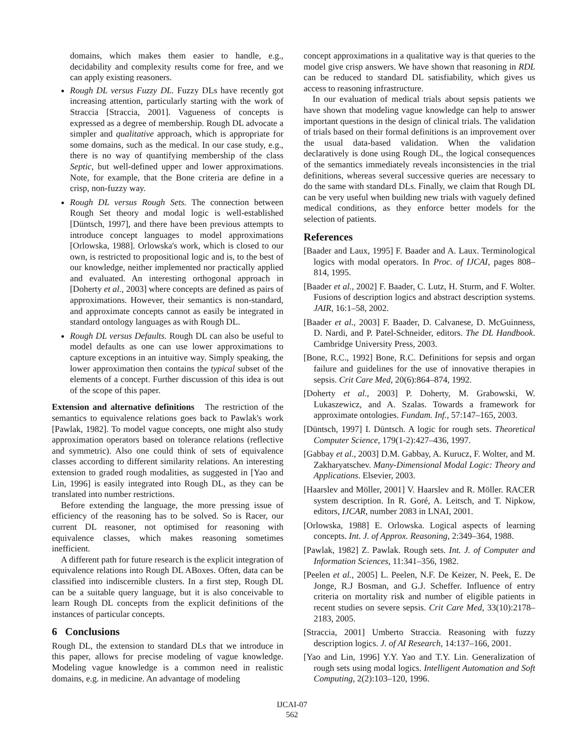domains, which makes them easier to handle, e.g., decidability and complexity results come for free, and we can apply existing reasoners.
Rough DL versus Fuzzy DL. Fuzzy DLs have recently got increasing attention, particularly starting with the work of Straccia [Straccia, 2001]. Vagueness of concepts is expressed as a degree of membership. Rough DL advocate a simpler and qualitative approach, which is appropriate for some domains, such as the medical. In our case study, e.g., there is no way of quantifying membership of the class Septic, but well-defined upper and lower approximations. Note, for example, that the Bone criteria are define in a crisp, non-fuzzy way.
Rough DL versus Rough Sets. The connection between Rough Set theory and modal logic is well-established [Düntsch, 1997], and there have been previous attempts to introduce concept languages to model approximations [Orlowska, 1988]. Orlowska's work, which is closed to our own, is restricted to propositional logic and is, to the best of our knowledge, neither implemented nor practically applied and evaluated. An interesting orthogonal approach in [Doherty et al., 2003] where concepts are defined as pairs of approximations. However, their semantics is non-standard, and approximate concepts cannot as easily be integrated in standard ontology languages as with Rough DL.
Rough DL versus Defaults. Rough DL can also be useful to model defaults as one can use lower approximations to capture exceptions in an intuitive way. Simply speaking, the lower approximation then contains the typical subset of the elements of a concept. Further discussion of this idea is out of the scope of this paper.
Extension and alternative definitions The restriction of the semantics to equivalence relations goes back to Pawlak's work [Pawlak, 1982]. To model vague concepts, one might also study approximation operators based on tolerance relations (reflective and symmetric). Also one could think of sets of equivalence classes according to different similarity relations. An interesting extension to graded rough modalities, as suggested in [Yao and Lin, 1996] is easily integrated into Rough DL, as they can be translated into number restrictions.
Before extending the language, the more pressing issue of efficiency of the reasoning has to be solved. So is Racer, our current DL reasoner, not optimised for reasoning with equivalence classes, which makes reasoning sometimes inefficient.
A different path for future research is the explicit integration of equivalence relations into Rough DL ABoxes. Often, data can be classified into indiscernible clusters. In a first step, Rough DL can be a suitable query language, but it is also conceivable to learn Rough DL concepts from the explicit definitions of the instances of particular concepts.
6 Conclusions
Rough DL, the extension to standard DLs that we introduce in this paper, allows for precise modeling of vague knowledge. Modeling vague knowledge is a common need in realistic domains, e.g. in medicine. An advantage of modeling
concept approximations in a qualitative way is that queries to the model give crisp answers. We have shown that reasoning in RDL can be reduced to standard DL satisfiability, which gives us access to reasoning infrastructure.
In our evaluation of medical trials about sepsis patients we have shown that modeling vague knowledge can help to answer important questions in the design of clinical trials. The validation of trials based on their formal definitions is an improvement over the usual data-based validation. When the validation declaratively is done using Rough DL, the logical consequences of the semantics immediately reveals inconsistencies in the trial definitions, whereas several successive queries are necessary to do the same with standard DLs. Finally, we claim that Rough DL can be very useful when building new trials with vaguely defined medical conditions, as they enforce better models for the selection of patients.
References
[Baader and Laux, 1995] F. Baader and A. Laux. Terminological logics with modal operators. In Proc. of IJCAI, pages 808–814, 1995.
[Baader et al., 2002] F. Baader, C. Lutz, H. Sturm, and F. Wolter. Fusions of description logics and abstract description systems. JAIR, 16:1–58, 2002.
[Baader et al., 2003] F. Baader, D. Calvanese, D. McGuinness, D. Nardi, and P. Patel-Schneider, editors. The DL Handbook. Cambridge University Press, 2003.
[Bone, R.C., 1992] Bone, R.C. Definitions for sepsis and organ failure and guidelines for the use of innovative therapies in sepsis. Crit Care Med, 20(6):864–874, 1992.
[Doherty et al., 2003] P. Doherty, M. Grabowski, W. Lukaszewicz, and A. Szalas. Towards a framework for approximate ontologies. Fundam. Inf., 57:147–165, 2003.
[Düntsch, 1997] I. Düntsch. A logic for rough sets. Theoretical Computer Science, 179(1-2):427–436, 1997.
[Gabbay et al., 2003] D.M. Gabbay, A. Kurucz, F. Wolter, and M. Zakharyatschev. Many-Dimensional Modal Logic: Theory and Applications. Elsevier, 2003.
[Haarslev and Möller, 2001] V. Haarslev and R. Möller. RACER system description. In R. Goré, A. Leitsch, and T. Nipkow, editors, IJCAR, number 2083 in LNAI, 2001.
[Orlowska, 1988] E. Orlowska. Logical aspects of learning concepts. Int. J. of Approx. Reasoning, 2:349–364, 1988.
[Pawlak, 1982] Z. Pawlak. Rough sets. Int. J. of Computer and Information Sciences, 11:341–356, 1982.
[Peelen et al., 2005] L. Peelen, N.F. De Keizer, N. Peek, E. De Jonge, R.J Bosman, and G.J. Scheffer. Influence of entry criteria on mortality risk and number of eligible patients in recent studies on severe sepsis. Crit Care Med, 33(10):2178–2183, 2005.
[Straccia, 2001] Umberto Straccia. Reasoning with fuzzy description logics. J. of AI Research, 14:137–166, 2001.
[Yao and Lin, 1996] Y.Y. Yao and T.Y. Lin. Generalization of rough sets using modal logics. Intelligent Automation and Soft Computing, 2(2):103–120, 1996.
IJCAI-07
562